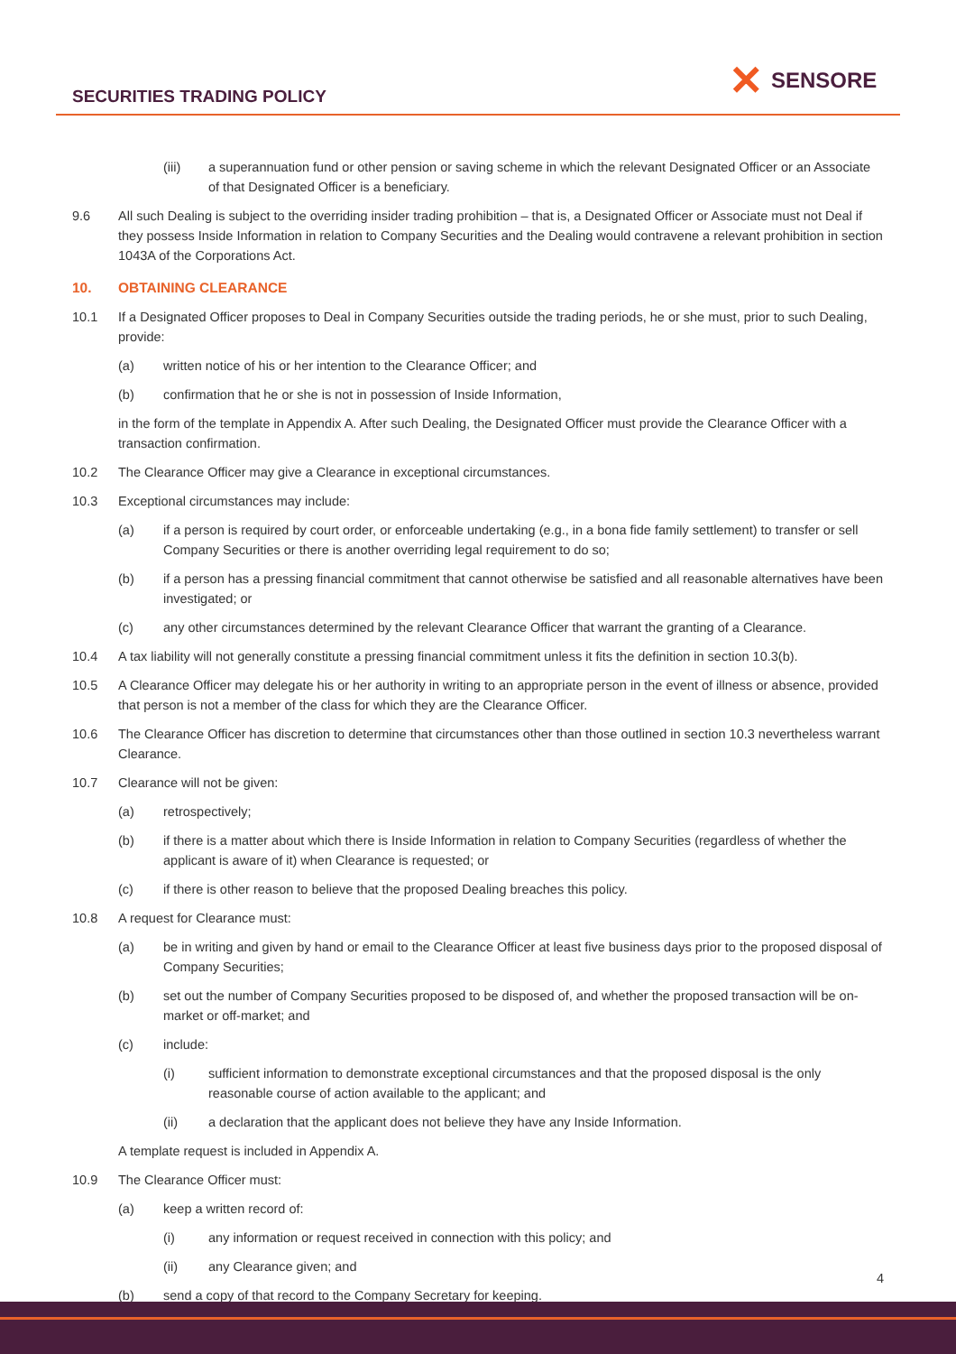SECURITIES TRADING POLICY
✕ SENSORE
(iii) a superannuation fund or other pension or saving scheme in which the relevant Designated Officer or an Associate of that Designated Officer is a beneficiary.
9.6 All such Dealing is subject to the overriding insider trading prohibition – that is, a Designated Officer or Associate must not Deal if they possess Inside Information in relation to Company Securities and the Dealing would contravene a relevant prohibition in section 1043A of the Corporations Act.
10. OBTAINING CLEARANCE
10.1 If a Designated Officer proposes to Deal in Company Securities outside the trading periods, he or she must, prior to such Dealing, provide:
(a) written notice of his or her intention to the Clearance Officer; and
(b) confirmation that he or she is not in possession of Inside Information,
in the form of the template in Appendix A. After such Dealing, the Designated Officer must provide the Clearance Officer with a transaction confirmation.
10.2 The Clearance Officer may give a Clearance in exceptional circumstances.
10.3 Exceptional circumstances may include:
(a) if a person is required by court order, or enforceable undertaking (e.g., in a bona fide family settlement) to transfer or sell Company Securities or there is another overriding legal requirement to do so;
(b) if a person has a pressing financial commitment that cannot otherwise be satisfied and all reasonable alternatives have been investigated; or
(c) any other circumstances determined by the relevant Clearance Officer that warrant the granting of a Clearance.
10.4 A tax liability will not generally constitute a pressing financial commitment unless it fits the definition in section 10.3(b).
10.5 A Clearance Officer may delegate his or her authority in writing to an appropriate person in the event of illness or absence, provided that person is not a member of the class for which they are the Clearance Officer.
10.6 The Clearance Officer has discretion to determine that circumstances other than those outlined in section 10.3 nevertheless warrant Clearance.
10.7 Clearance will not be given:
(a) retrospectively;
(b) if there is a matter about which there is Inside Information in relation to Company Securities (regardless of whether the applicant is aware of it) when Clearance is requested; or
(c) if there is other reason to believe that the proposed Dealing breaches this policy.
10.8 A request for Clearance must:
(a) be in writing and given by hand or email to the Clearance Officer at least five business days prior to the proposed disposal of Company Securities;
(b) set out the number of Company Securities proposed to be disposed of, and whether the proposed transaction will be on-market or off-market; and
(c) include:
(i) sufficient information to demonstrate exceptional circumstances and that the proposed disposal is the only reasonable course of action available to the applicant; and
(ii) a declaration that the applicant does not believe they have any Inside Information.
A template request is included in Appendix A.
10.9 The Clearance Officer must:
(a) keep a written record of:
(i) any information or request received in connection with this policy; and
(ii) any Clearance given; and
(b) send a copy of that record to the Company Secretary for keeping.
4